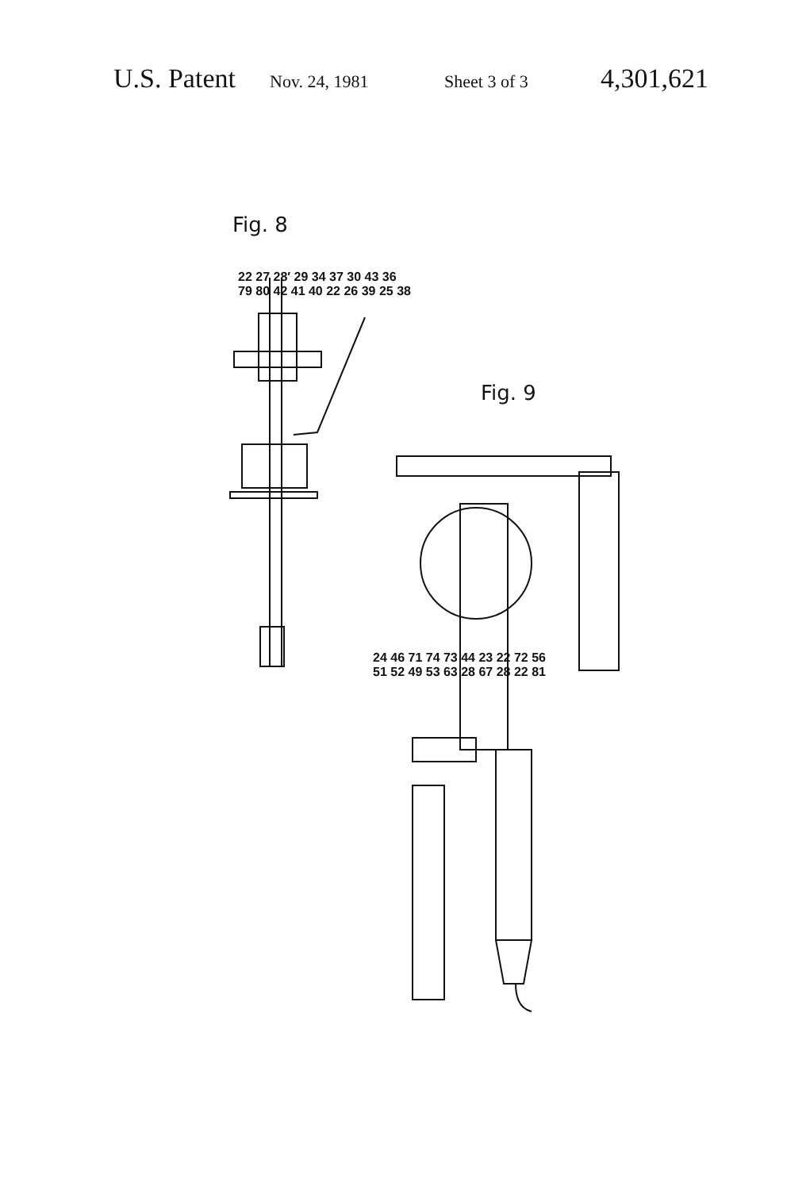U.S. Patent
Nov. 24, 1981 Sheet 3 of 3
4,301,621
Fig. 8
Fig. 9
22 27 28′ 29 34 37 30 43 36 79 80 42 41 40 22 26 39 25 38
24 46 71 74 73 44 23 22 72 56 51 52 49 53 63 28 67 28 22 81